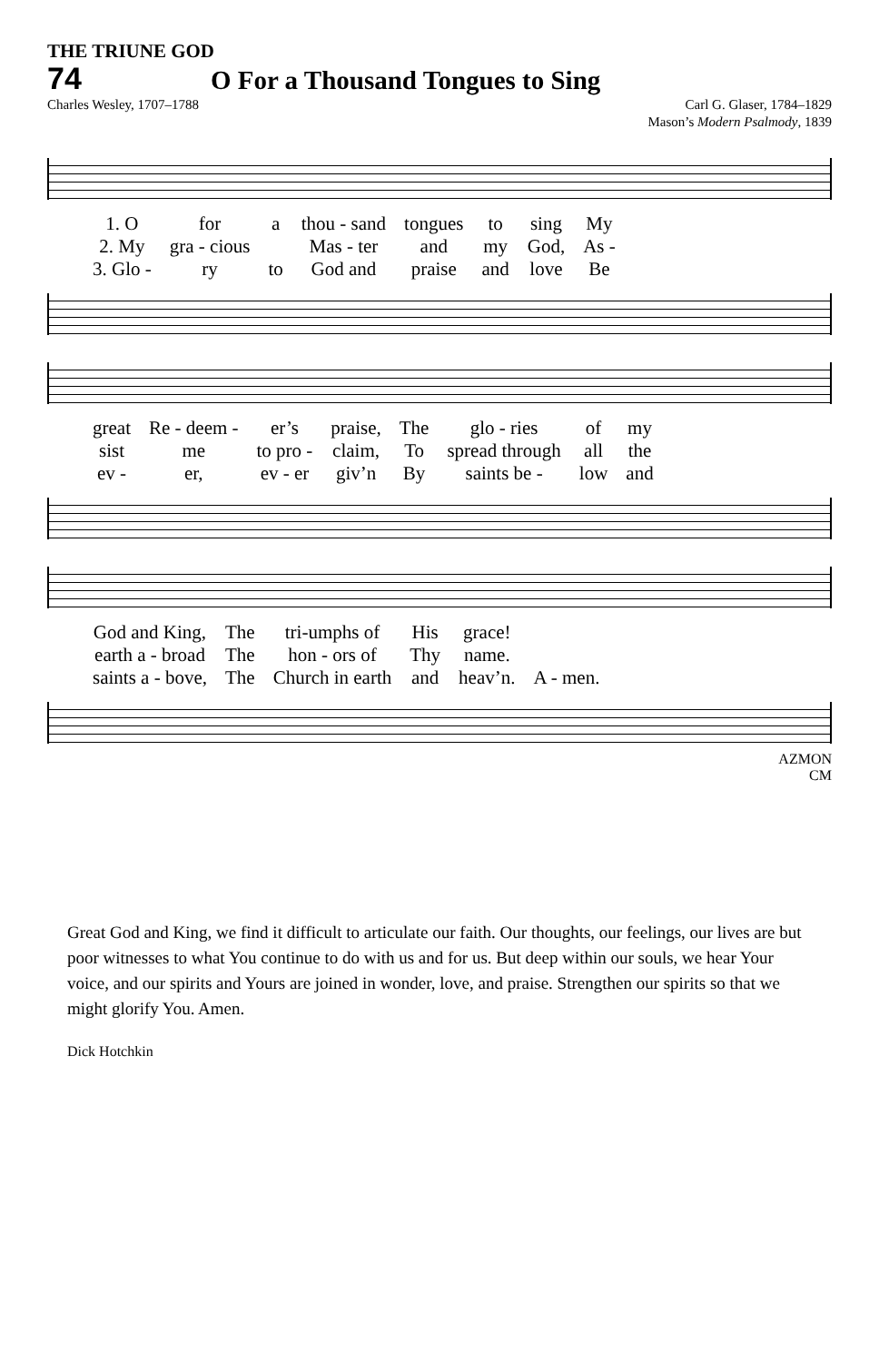THE TRIUNE GOD
74 O For a Thousand Tongues to Sing
Charles Wesley, 1707–1788 Carl G. Glaser, 1784–1829
Mason’s Modern Psalmody, 1839
| 1. O | for | a | thou - sand | tongues | to | sing | My |
| 2. My | gra - cious | | Mas - ter | and | my | God, | As - |
| 3. Glo - | ry | to | God and | praise | and | love | Be |
| great | Re - deem - | er’s | praise, | The | glo - ries | of | my |
| sist | me | to pro - | claim, | To | spread through | all | the |
| ev - | er, | ev - er | giv’n | By | saints be - | low | and |
| God and King, | The | tri-umphs of | His | grace! | |
| earth a - broad | The | hon - ors of | Thy | name. | |
| saints a - bove, | The | Church in earth | and | heav’n. | A - men. |
AZMON
CM
Great God and King, we find it difficult to articulate our faith. Our thoughts, our feelings, our lives are but poor witnesses to what You continue to do with us and for us. But deep within our souls, we hear Your voice, and our spirits and Yours are joined in wonder, love, and praise. Strengthen our spirits so that we might glorify You. Amen.
Dick Hotchkin